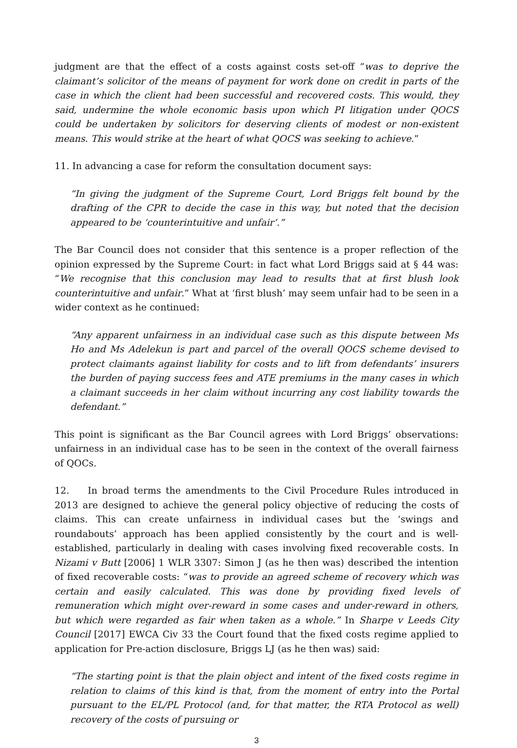judgment are that the effect of a costs against costs set-off “was to deprive the claimant’s solicitor of the means of payment for work done on credit in parts of the case in which the client had been successful and recovered costs. This would, they said, undermine the whole economic basis upon which PI litigation under QOCS could be undertaken by solicitors for deserving clients of modest or non-existent means. This would strike at the heart of what QOCS was seeking to achieve.”
11. In advancing a case for reform the consultation document says:
“In giving the judgment of the Supreme Court, Lord Briggs felt bound by the drafting of the CPR to decide the case in this way, but noted that the decision appeared to be ‘counterintuitive and unfair’.”
The Bar Council does not consider that this sentence is a proper reflection of the opinion expressed by the Supreme Court: in fact what Lord Briggs said at § 44 was: “We recognise that this conclusion may lead to results that at first blush look counterintuitive and unfair.” What at ‘first blush’ may seem unfair had to be seen in a wider context as he continued:
“Any apparent unfairness in an individual case such as this dispute between Ms Ho and Ms Adelekun is part and parcel of the overall QOCS scheme devised to protect claimants against liability for costs and to lift from defendants’ insurers the burden of paying success fees and ATE premiums in the many cases in which a claimant succeeds in her claim without incurring any cost liability towards the defendant.”
This point is significant as the Bar Council agrees with Lord Briggs’ observations: unfairness in an individual case has to be seen in the context of the overall fairness of QOCs.
12. In broad terms the amendments to the Civil Procedure Rules introduced in 2013 are designed to achieve the general policy objective of reducing the costs of claims. This can create unfairness in individual cases but the ‘swings and roundabouts’ approach has been applied consistently by the court and is well-established, particularly in dealing with cases involving fixed recoverable costs. In Nizami v Butt [2006] 1 WLR 3307: Simon J (as he then was) described the intention of fixed recoverable costs: “was to provide an agreed scheme of recovery which was certain and easily calculated. This was done by providing fixed levels of remuneration which might over-reward in some cases and under-reward in others, but which were regarded as fair when taken as a whole.” In Sharpe v Leeds City Council [2017] EWCA Civ 33 the Court found that the fixed costs regime applied to application for Pre-action disclosure, Briggs LJ (as he then was) said:
“The starting point is that the plain object and intent of the fixed costs regime in relation to claims of this kind is that, from the moment of entry into the Portal pursuant to the EL/PL Protocol (and, for that matter, the RTA Protocol as well) recovery of the costs of pursuing or
3